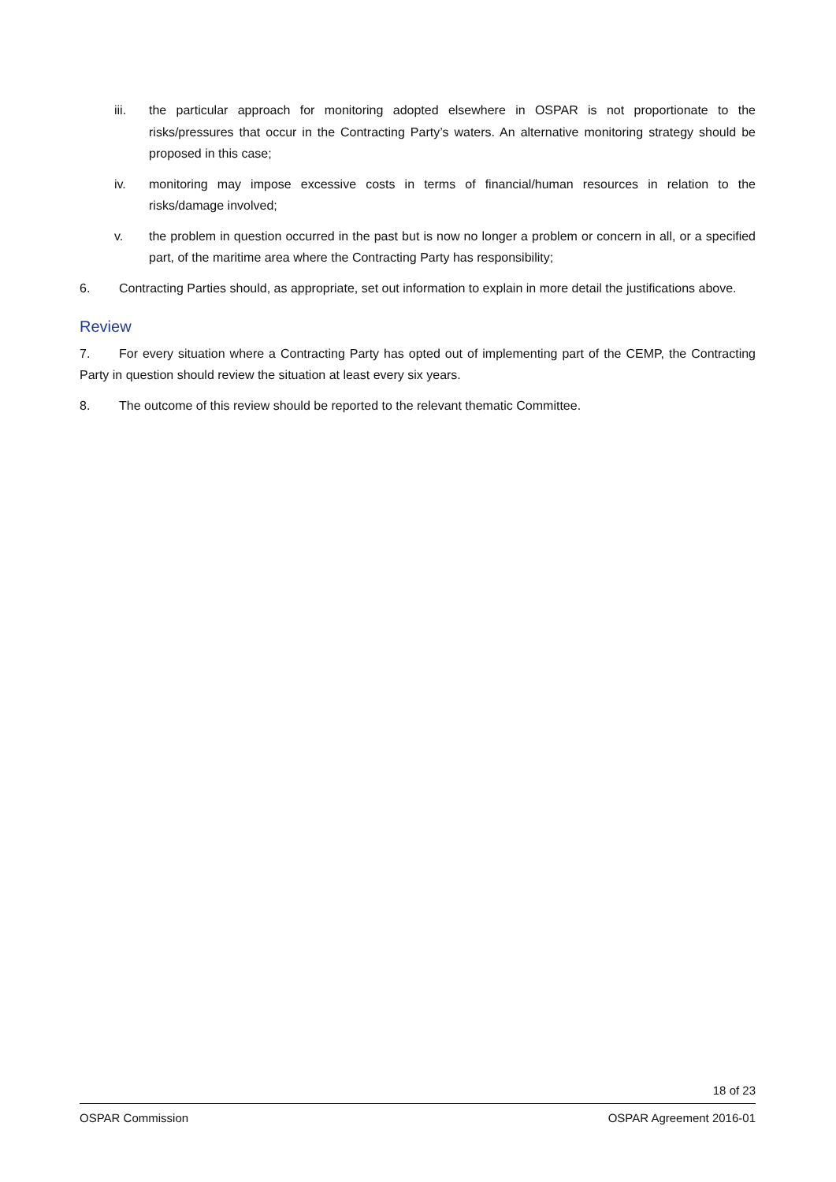iii. the particular approach for monitoring adopted elsewhere in OSPAR is not proportionate to the risks/pressures that occur in the Contracting Party’s waters. An alternative monitoring strategy should be proposed in this case;
iv. monitoring may impose excessive costs in terms of financial/human resources in relation to the risks/damage involved;
v. the problem in question occurred in the past but is now no longer a problem or concern in all, or a specified part, of the maritime area where the Contracting Party has responsibility;
6. Contracting Parties should, as appropriate, set out information to explain in more detail the justifications above.
Review
7. For every situation where a Contracting Party has opted out of implementing part of the CEMP, the Contracting Party in question should review the situation at least every six years.
8. The outcome of this review should be reported to the relevant thematic Committee.
18 of 23
OSPAR Commission OSPAR Agreement 2016-01